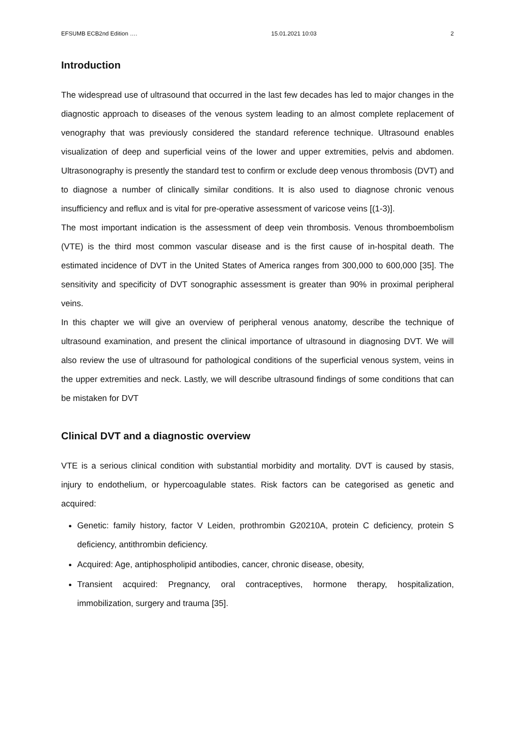EFSUMB ECB2nd Edition …. 15.01.2021 10:03 2
Introduction
The widespread use of ultrasound that occurred in the last few decades has led to major changes in the diagnostic approach to diseases of the venous system leading to an almost complete replacement of venography that was previously considered the standard reference technique. Ultrasound enables visualization of deep and superficial veins of the lower and upper extremities, pelvis and abdomen. Ultrasonography is presently the standard test to confirm or exclude deep venous thrombosis (DVT) and to diagnose a number of clinically similar conditions. It is also used to diagnose chronic venous insufficiency and reflux and is vital for pre-operative assessment of varicose veins [(1-3)].
The most important indication is the assessment of deep vein thrombosis. Venous thromboembolism (VTE) is the third most common vascular disease and is the first cause of in-hospital death. The estimated incidence of DVT in the United States of America ranges from 300,000 to 600,000 [35]. The sensitivity and specificity of DVT sonographic assessment is greater than 90% in proximal peripheral veins.
In this chapter we will give an overview of peripheral venous anatomy, describe the technique of ultrasound examination, and present the clinical importance of ultrasound in diagnosing DVT. We will also review the use of ultrasound for pathological conditions of the superficial venous system, veins in the upper extremities and neck. Lastly, we will describe ultrasound findings of some conditions that can be mistaken for DVT
Clinical DVT and a diagnostic overview
VTE is a serious clinical condition with substantial morbidity and mortality. DVT is caused by stasis, injury to endothelium, or hypercoagulable states. Risk factors can be categorised as genetic and acquired:
Genetic: family history, factor V Leiden, prothrombin G20210A, protein C deficiency, protein S deficiency, antithrombin deficiency.
Acquired: Age, antiphospholipid antibodies, cancer, chronic disease, obesity,
Transient acquired: Pregnancy, oral contraceptives, hormone therapy, hospitalization, immobilization, surgery and trauma [35].